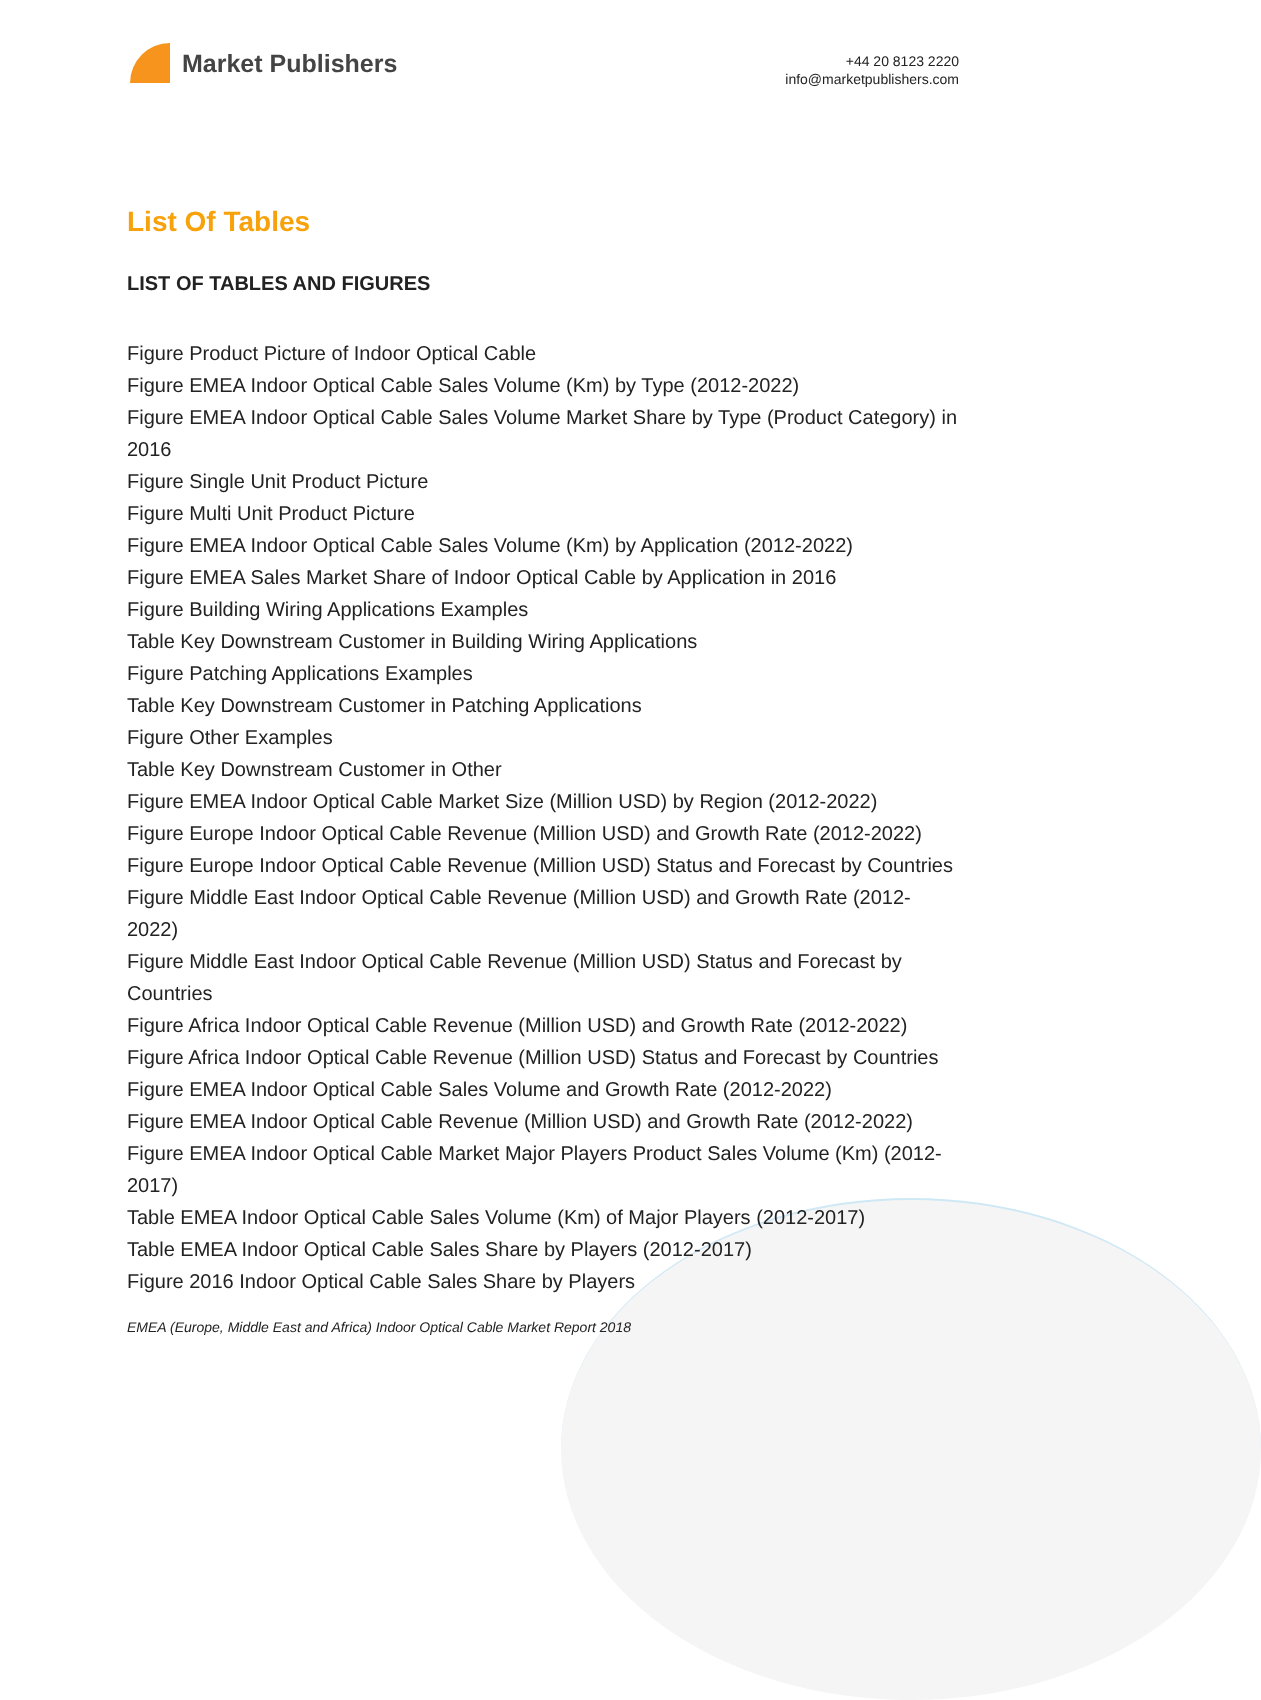Market Publishers
+44 20 8123 2220
info@marketpublishers.com
List Of Tables
LIST OF TABLES AND FIGURES
Figure Product Picture of Indoor Optical Cable
Figure EMEA Indoor Optical Cable Sales Volume (Km) by Type (2012-2022)
Figure EMEA Indoor Optical Cable Sales Volume Market Share by Type (Product Category) in 2016
Figure Single Unit Product Picture
Figure Multi Unit Product Picture
Figure EMEA Indoor Optical Cable Sales Volume (Km) by Application (2012-2022)
Figure EMEA Sales Market Share of Indoor Optical Cable by Application in 2016
Figure Building Wiring Applications Examples
Table Key Downstream Customer in Building Wiring Applications
Figure Patching Applications Examples
Table Key Downstream Customer in Patching Applications
Figure Other Examples
Table Key Downstream Customer in Other
Figure EMEA Indoor Optical Cable Market Size (Million USD) by Region (2012-2022)
Figure Europe Indoor Optical Cable Revenue (Million USD) and Growth Rate (2012-2022)
Figure Europe Indoor Optical Cable Revenue (Million USD) Status and Forecast by Countries
Figure Middle East Indoor Optical Cable Revenue (Million USD) and Growth Rate (2012-2022)
Figure Middle East Indoor Optical Cable Revenue (Million USD) Status and Forecast by Countries
Figure Africa Indoor Optical Cable Revenue (Million USD) and Growth Rate (2012-2022)
Figure Africa Indoor Optical Cable Revenue (Million USD) Status and Forecast by Countries
Figure EMEA Indoor Optical Cable Sales Volume and Growth Rate (2012-2022)
Figure EMEA Indoor Optical Cable Revenue (Million USD) and Growth Rate (2012-2022)
Figure EMEA Indoor Optical Cable Market Major Players Product Sales Volume (Km) (2012-2017)
Table EMEA Indoor Optical Cable Sales Volume (Km) of Major Players (2012-2017)
Table EMEA Indoor Optical Cable Sales Share by Players (2012-2017)
Figure 2016 Indoor Optical Cable Sales Share by Players
EMEA (Europe, Middle East and Africa) Indoor Optical Cable Market Report 2018